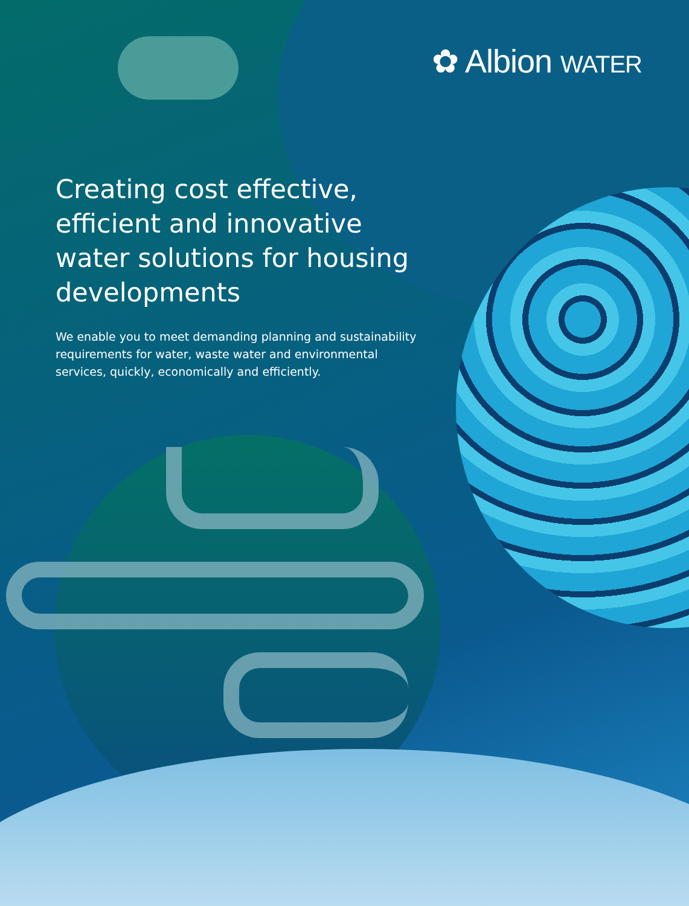✿ Albion WATER
Creating cost effective, efficient and innovative water solutions for housing developments
We enable you to meet demanding planning and sustainability requirements for water, waste water and environmental services, quickly, economically and efficiently.